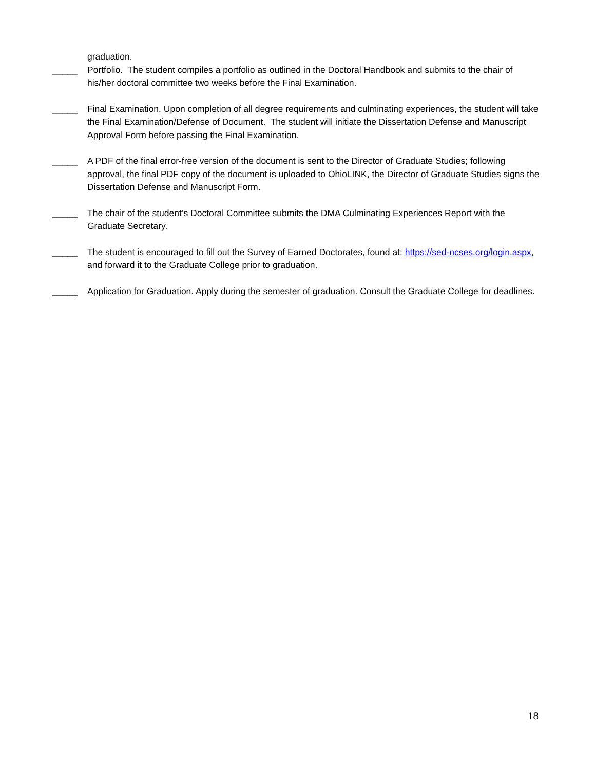graduation.
_____ Portfolio. The student compiles a portfolio as outlined in the Doctoral Handbook and submits to the chair of his/her doctoral committee two weeks before the Final Examination.
_____ Final Examination. Upon completion of all degree requirements and culminating experiences, the student will take the Final Examination/Defense of Document. The student will initiate the Dissertation Defense and Manuscript Approval Form before passing the Final Examination.
_____ A PDF of the final error-free version of the document is sent to the Director of Graduate Studies; following approval, the final PDF copy of the document is uploaded to OhioLINK, the Director of Graduate Studies signs the Dissertation Defense and Manuscript Form.
_____ The chair of the student’s Doctoral Committee submits the DMA Culminating Experiences Report with the Graduate Secretary.
_____ The student is encouraged to fill out the Survey of Earned Doctorates, found at: https://sed-ncses.org/login.aspx, and forward it to the Graduate College prior to graduation.
_____ Application for Graduation. Apply during the semester of graduation. Consult the Graduate College for deadlines.
18